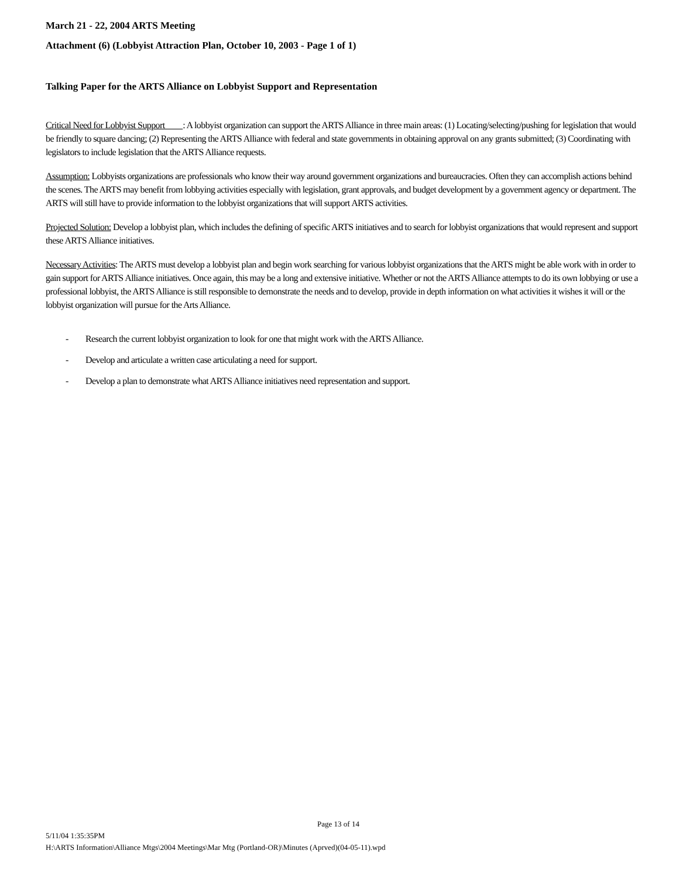March 21 - 22, 2004 ARTS Meeting
Attachment (6) (Lobbyist Attraction Plan, October 10, 2003 - Page 1 of 1)
Talking Paper for the ARTS Alliance on Lobbyist Support and Representation
Critical Need for Lobbyist Support : A lobbyist organization can support the ARTS Alliance in three main areas: (1) Locating/selecting/pushing for legislation that would be friendly to square dancing; (2) Representing the ARTS Alliance with federal and state governments in obtaining approval on any grants submitted; (3) Coordinating with legislators to include legislation that the ARTS Alliance requests.
Assumption: Lobbyists organizations are professionals who know their way around government organizations and bureaucracies. Often they can accomplish actions behind the scenes. The ARTS may benefit from lobbying activities especially with legislation, grant approvals, and budget development by a government agency or department. The ARTS will still have to provide information to the lobbyist organizations that will support ARTS activities.
Projected Solution: Develop a lobbyist plan, which includes the defining of specific ARTS initiatives and to search for lobbyist organizations that would represent and support these ARTS Alliance initiatives.
Necessary Activities: The ARTS must develop a lobbyist plan and begin work searching for various lobbyist organizations that the ARTS might be able work with in order to gain support for ARTS Alliance initiatives. Once again, this may be a long and extensive initiative. Whether or not the ARTS Alliance attempts to do its own lobbying or use a professional lobbyist, the ARTS Alliance is still responsible to demonstrate the needs and to develop, provide in depth information on what activities it wishes it will or the lobbyist organization will pursue for the Arts Alliance.
- Research the current lobbyist organization to look for one that might work with the ARTS Alliance.
- Develop and articulate a written case articulating a need for support.
- Develop a plan to demonstrate what ARTS Alliance initiatives need representation and support.
Page 13 of 14
5/11/04 1:35:35PM
H:\ARTS Information\Alliance Mtgs\2004 Meetings\Mar Mtg (Portland-OR)\Minutes (Aprved)(04-05-11).wpd